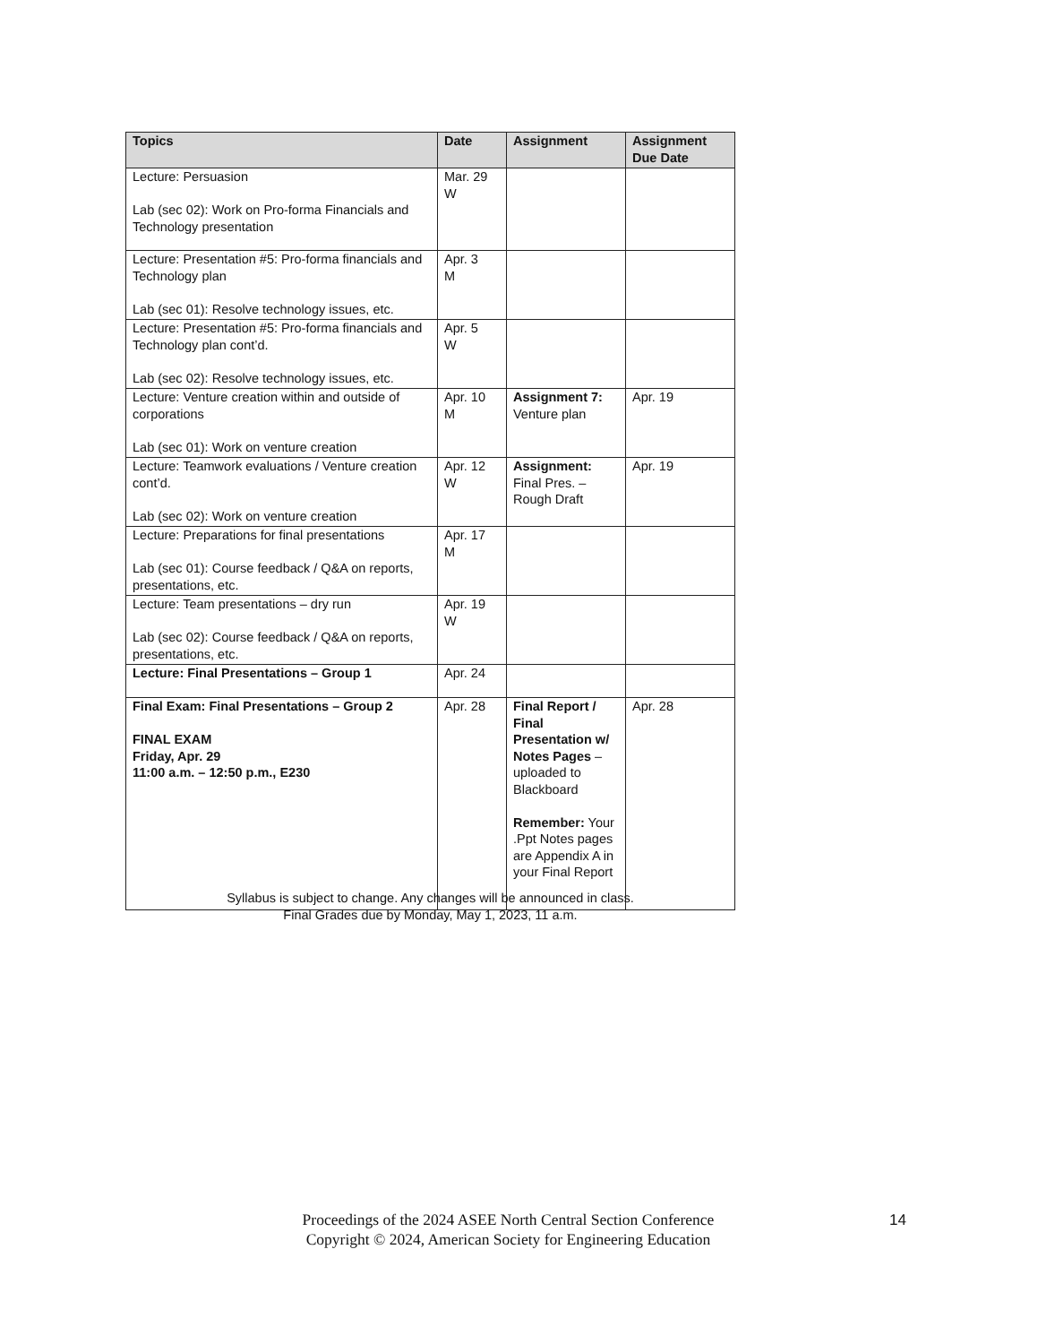| Topics | Date | Assignment | Assignment Due Date |
| --- | --- | --- | --- |
| Lecture: Persuasion Lab (sec 02): Work on Pro-forma Financials and Technology presentation | Mar. 29 W | | |
| Lecture: Presentation #5: Pro-forma financials and Technology plan Lab (sec 01): Resolve technology issues, etc. | Apr. 3 M | | |
| Lecture: Presentation #5: Pro-forma financials and Technology plan cont’d. Lab (sec 02): Resolve technology issues, etc. | Apr. 5 W | | |
| Lecture: Venture creation within and outside of corporations Lab (sec 01): Work on venture creation | Apr. 10 M | Assignment 7: Venture plan | Apr. 19 |
| Lecture: Teamwork evaluations / Venture creation cont’d. Lab (sec 02): Work on venture creation | Apr. 12 W | Assignment: Final Pres. – Rough Draft | Apr. 19 |
| Lecture: Preparations for final presentations Lab (sec 01): Course feedback / Q&A on reports, presentations, etc. | Apr. 17 M | | |
| Lecture: Team presentations – dry run Lab (sec 02): Course feedback / Q&A on reports, presentations, etc. | Apr. 19 W | | |
| Lecture: Final Presentations – Group 1 | Apr. 24 | | |
| Final Exam: Final Presentations – Group 2 FINAL EXAM Friday, Apr. 29 11:00 a.m. – 12:50 p.m., E230 | Apr. 28 | Final Report / Final Presentation w/ Notes Pages – uploaded to Blackboard Remember: Your .Ppt Notes pages are Appendix A in your Final Report | Apr. 28 |
Syllabus is subject to change. Any changes will be announced in class.
Final Grades due by Monday, May 1, 2023, 11 a.m.
Proceedings of the 2024 ASEE North Central Section Conference
Copyright © 2024, American Society for Engineering Education
14